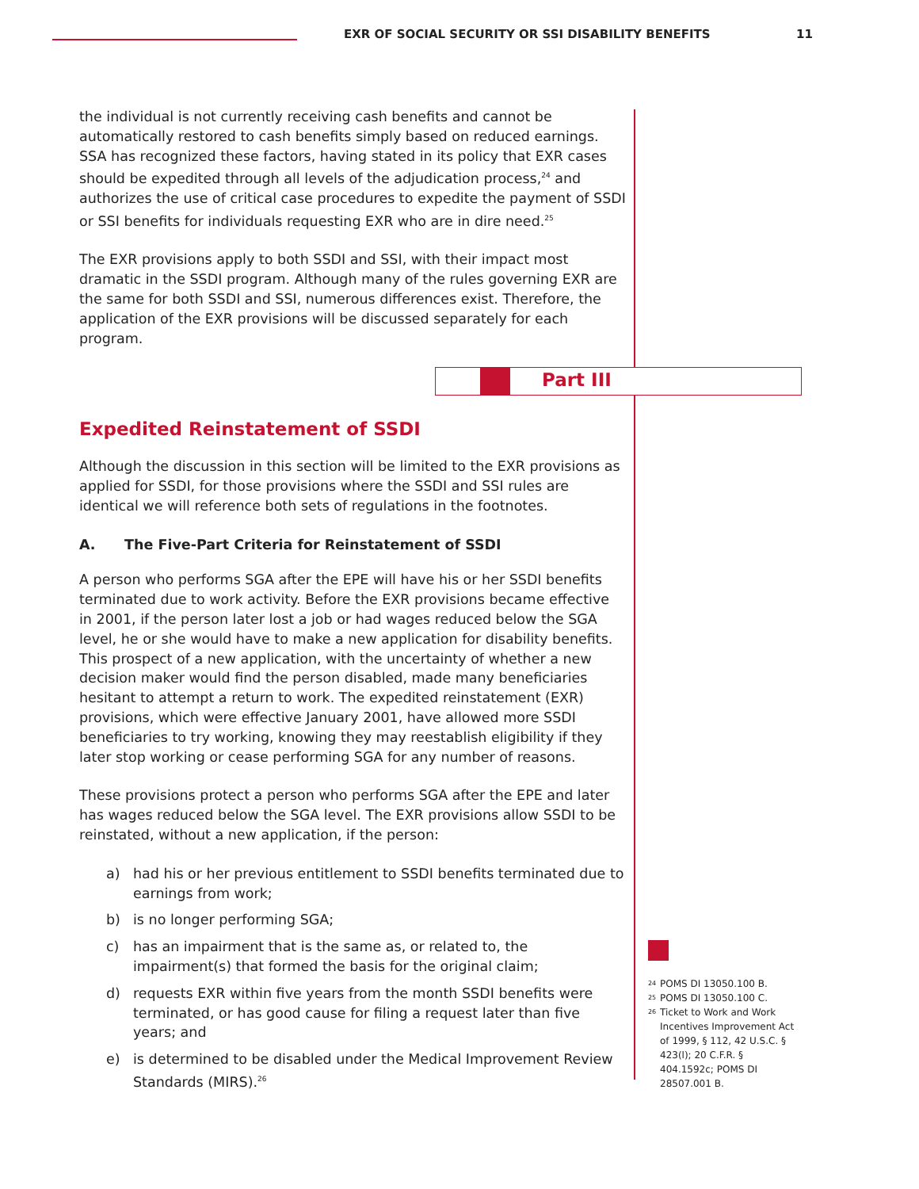EXR OF SOCIAL SECURITY OR SSI DISABILITY BENEFITS 11
the individual is not currently receiving cash benefits and cannot be automatically restored to cash benefits simply based on reduced earnings. SSA has recognized these factors, having stated in its policy that EXR cases should be expedited through all levels of the adjudication process,<sup>24</sup> and authorizes the use of critical case procedures to expedite the payment of SSDI or SSI benefits for individuals requesting EXR who are in dire need.<sup>25</sup>
The EXR provisions apply to both SSDI and SSI, with their impact most dramatic in the SSDI program. Although many of the rules governing EXR are the same for both SSDI and SSI, numerous differences exist. Therefore, the application of the EXR provisions will be discussed separately for each program.
Part III
Expedited Reinstatement of SSDI
Although the discussion in this section will be limited to the EXR provisions as applied for SSDI, for those provisions where the SSDI and SSI rules are identical we will reference both sets of regulations in the footnotes.
A. The Five-Part Criteria for Reinstatement of SSDI
A person who performs SGA after the EPE will have his or her SSDI benefits terminated due to work activity. Before the EXR provisions became effective in 2001, if the person later lost a job or had wages reduced below the SGA level, he or she would have to make a new application for disability benefits. This prospect of a new application, with the uncertainty of whether a new decision maker would find the person disabled, made many beneficiaries hesitant to attempt a return to work. The expedited reinstatement (EXR) provisions, which were effective January 2001, have allowed more SSDI beneficiaries to try working, knowing they may reestablish eligibility if they later stop working or cease performing SGA for any number of reasons.
These provisions protect a person who performs SGA after the EPE and later has wages reduced below the SGA level. The EXR provisions allow SSDI to be reinstated, without a new application, if the person:
a) had his or her previous entitlement to SSDI benefits terminated due to earnings from work;
b) is no longer performing SGA;
c) has an impairment that is the same as, or related to, the impairment(s) that formed the basis for the original claim;
d) requests EXR within five years from the month SSDI benefits were terminated, or has good cause for filing a request later than five years; and
e) is determined to be disabled under the Medical Improvement Review Standards (MIRS).<sup>26</sup>
<sup>24</sup> POMS DI 13050.100 B.
<sup>25</sup> POMS DI 13050.100 C.
<sup>26</sup> Ticket to Work and Work Incentives Improvement Act of 1999, § 112, 42 U.S.C. § 423(l); 20 C.F.R. § 404.1592c; POMS DI 28507.001 B.